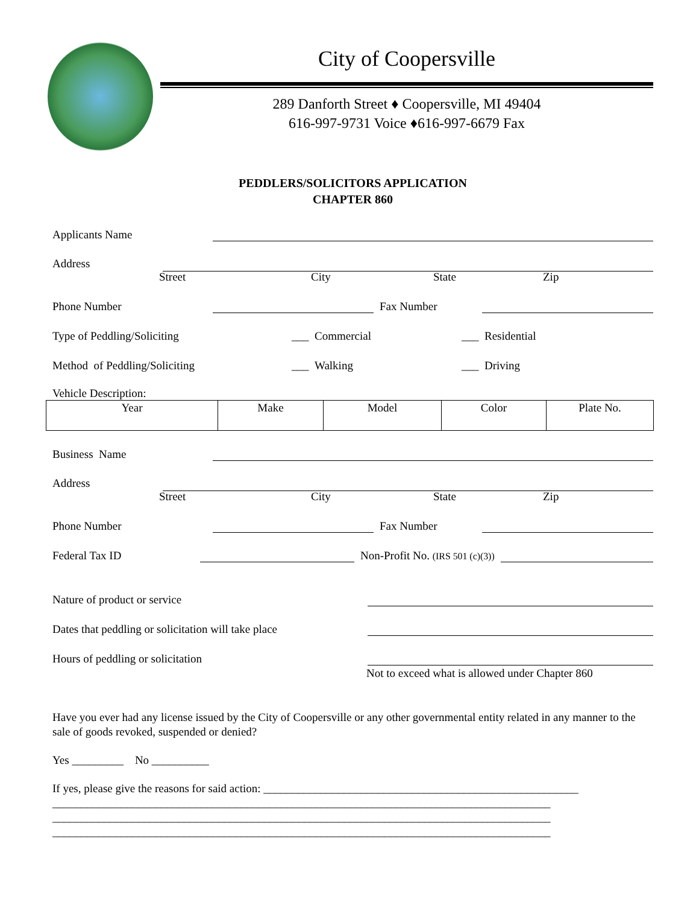City of Coopersville
289 Danforth Street ♦ Coopersville, MI 49404
616-997-9731 Voice ♦616-997-6679 Fax
PEDDLERS/SOLICITORS APPLICATION
CHAPTER 860
Applicants Name
Address
Street City State Zip
Phone Number
Fax Number
Type of Peddling/Soliciting ___ Commercial ___ Residential
Method of Peddling/Soliciting ___ Walking ___ Driving
Vehicle Description:
| Year | Make | Model | Color | Plate No. |
Business Name
Address
Street City State Zip
Phone Number
Fax Number
Federal Tax ID
Non-Profit No. (IRS 501 (c)(3))
Nature of product or service
Dates that peddling or solicitation will take place
Hours of peddling or solicitation
Not to exceed what is allowed under Chapter 860
Have you ever had any license issued by the City of Coopersville or any other governmental entity related in any manner to the sale of goods revoked, suspended or denied?
Yes _________ No __________
If yes, please give the reasons for said action: _______________________________________________________
_______________________________________________________________________________________
_______________________________________________________________________________________
_______________________________________________________________________________________